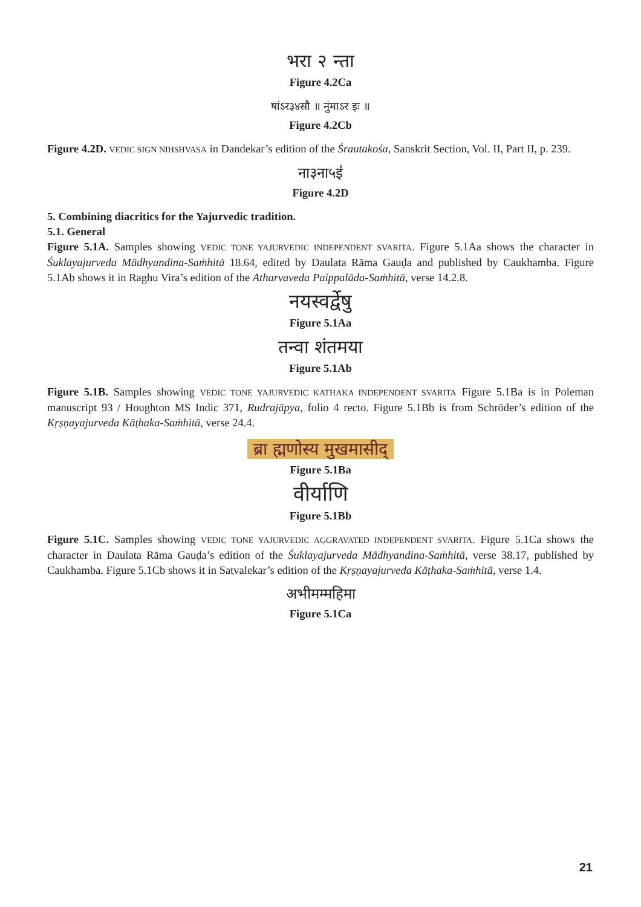भरा २ न्ता
Figure 4.2Ca
षांऽर३४सौ ॥ नुंमाऽर इः ॥
Figure 4.2Cb
Figure 4.2D. VEDIC SIGN NIHSHVASA in Dandekar’s edition of the Śrautakośa, Sanskrit Section, Vol. II, Part II, p. 239.
ना३ना५इ॑
Figure 4.2D
5. Combining diacritics for the Yajurvedic tradition.
5.1. General
Figure 5.1A. Samples showing VEDIC TONE YAJURVEDIC INDEPENDENT SVARITA. Figure 5.1Aa shows the character in Śuklayajurveda Mādhyandina-Saṁhitā 18.64, edited by Daulata Rāma Gauḍa and published by Caukhamba. Figure 5.1Ab shows it in Raghu Vira’s edition of the Atharvaveda Paippalāda-Saṁhitā, verse 14.2.8.
नयस्वर्द्वेषु
Figure 5.1Aa
तन्वा शंतमया
Figure 5.1Ab
Figure 5.1B. Samples showing VEDIC TONE YAJURVEDIC KATHAKA INDEPENDENT SVARITA Figure 5.1Ba is in Poleman manuscript 93 / Houghton MS Indic 371, Rudrajāpya, folio 4 recto. Figure 5.1Bb is from Schröder’s edition of the Kṛṣṇayajurveda Kāṭhaka-Saṁhitā, verse 24.4.
ब्रा ह्मणोस्य मुखमासीद्
Figure 5.1Ba
वीर्याणि
Figure 5.1Bb
Figure 5.1C. Samples showing VEDIC TONE YAJURVEDIC AGGRAVATED INDEPENDENT SVARITA. Figure 5.1Ca shows the character in Daulata Rāma Gauḍa’s edition of the Śuklayajurveda Mādhyandina-Saṁhitā, verse 38.17, published by Caukhamba. Figure 5.1Cb shows it in Satvalekar’s edition of the Kṛṣṇayajurveda Kāṭhaka-Saṁhitā, verse 1.4.
अभीमम्महिमा
Figure 5.1Ca
21